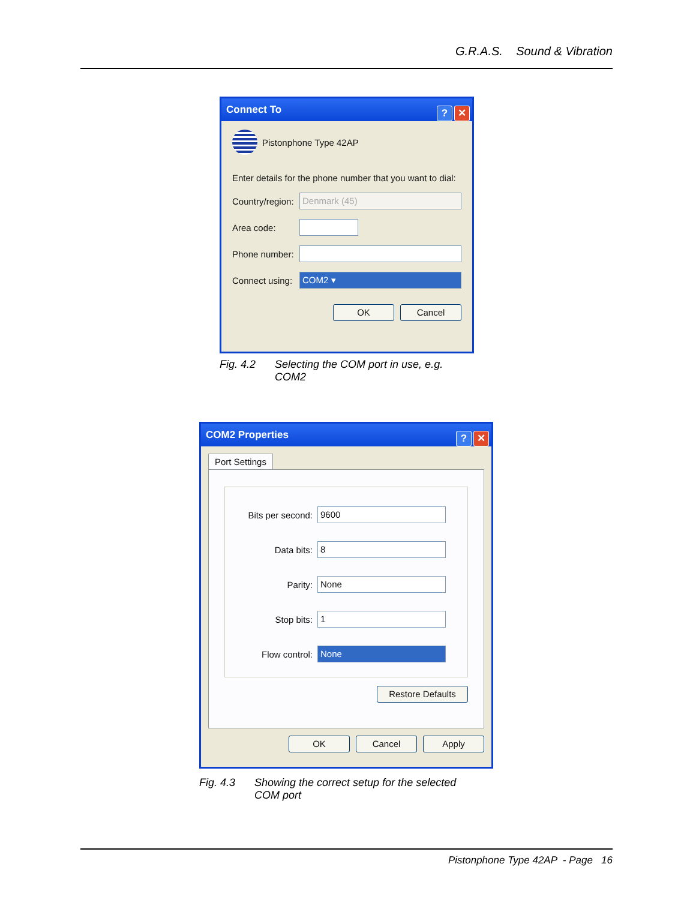G.R.A.S. Sound & Vibration
Connect To
? ✕
Pistonphone Type 42AP
Enter details for the phone number that you want to dial:
Country/region:
Denmark (45)
Area code:
Phone number:
Connect using:
COM2 ▾
OK Cancel
Fig. 4.2 Selecting the COM port in use, e.g. COM2
COM2 Properties
? ✕
Port Settings
Bits per second:
9600
Data bits:
8
Parity:
None
Stop bits:
1
Flow control:
None
Restore Defaults
OK Cancel Apply
Fig. 4.3 Showing the correct setup for the selected COM port
Pistonphone Type 42AP - Page 16